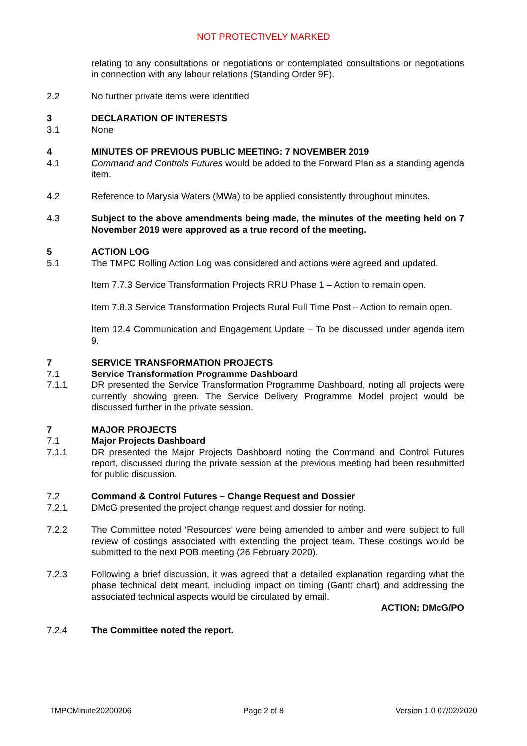NOT PROTECTIVELY MARKED
relating to any consultations or negotiations or contemplated consultations or negotiations in connection with any labour relations (Standing Order 9F).
2.2 No further private items were identified
3 DECLARATION OF INTERESTS
3.1 None
4 MINUTES OF PREVIOUS PUBLIC MEETING: 7 NOVEMBER 2019
4.1 Command and Controls Futures would be added to the Forward Plan as a standing agenda item.
4.2 Reference to Marysia Waters (MWa) to be applied consistently throughout minutes.
4.3 Subject to the above amendments being made, the minutes of the meeting held on 7 November 2019 were approved as a true record of the meeting.
5 ACTION LOG
5.1 The TMPC Rolling Action Log was considered and actions were agreed and updated.
Item 7.7.3 Service Transformation Projects RRU Phase 1 – Action to remain open.
Item 7.8.3 Service Transformation Projects Rural Full Time Post – Action to remain open.
Item 12.4 Communication and Engagement Update – To be discussed under agenda item 9.
7 SERVICE TRANSFORMATION PROJECTS
7.1 Service Transformation Programme Dashboard
7.1.1 DR presented the Service Transformation Programme Dashboard, noting all projects were currently showing green. The Service Delivery Programme Model project would be discussed further in the private session.
7 MAJOR PROJECTS
7.1 Major Projects Dashboard
7.1.1 DR presented the Major Projects Dashboard noting the Command and Control Futures report, discussed during the private session at the previous meeting had been resubmitted for public discussion.
7.2 Command & Control Futures – Change Request and Dossier
7.2.1 DMcG presented the project change request and dossier for noting.
7.2.2 The Committee noted ‘Resources’ were being amended to amber and were subject to full review of costings associated with extending the project team. These costings would be submitted to the next POB meeting (26 February 2020).
7.2.3 Following a brief discussion, it was agreed that a detailed explanation regarding what the phase technical debt meant, including impact on timing (Gantt chart) and addressing the associated technical aspects would be circulated by email.
ACTION: DMcG/PO
7.2.4 The Committee noted the report.
TMPCMinute20200206 Page 2 of 8 Version 1.0 07/02/2020